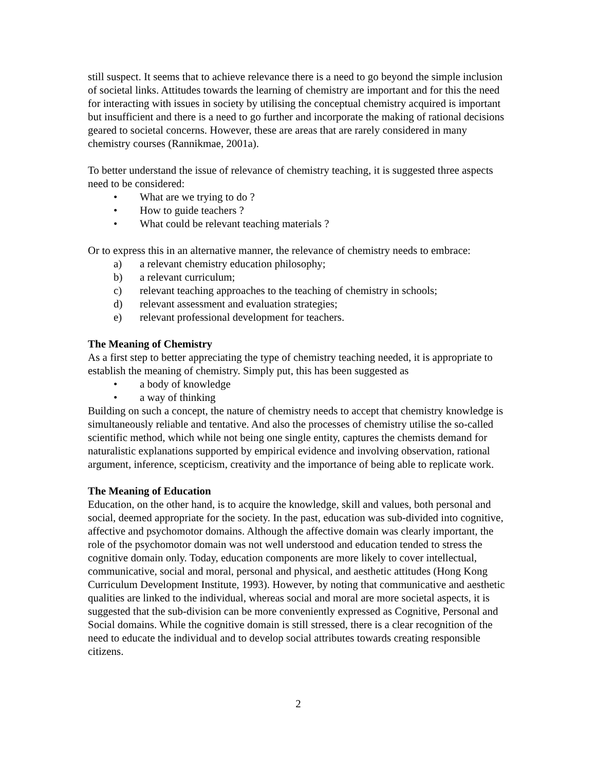still suspect. It seems that to achieve relevance there is a need to go beyond the simple inclusion of societal links. Attitudes towards the learning of chemistry are important and for this the need for interacting with issues in society by utilising the conceptual chemistry acquired is important but insufficient and there is a need to go further and incorporate the making of rational decisions geared to societal concerns. However, these are areas that are rarely considered in many chemistry courses (Rannikmae, 2001a).
To better understand the issue of relevance of chemistry teaching, it is suggested three aspects need to be considered:
• What are we trying to do ?
• How to guide teachers ?
• What could be relevant teaching materials ?
Or to express this in an alternative manner, the relevance of chemistry needs to embrace:
a) a relevant chemistry education philosophy;
b) a relevant curriculum;
c) relevant teaching approaches to the teaching of chemistry in schools;
d) relevant assessment and evaluation strategies;
e) relevant professional development for teachers.
The Meaning of Chemistry
As a first step to better appreciating the type of chemistry teaching needed, it is appropriate to establish the meaning of chemistry. Simply put, this has been suggested as
• a body of knowledge
• a way of thinking
Building on such a concept, the nature of chemistry needs to accept that chemistry knowledge is simultaneously reliable and tentative. And also the processes of chemistry utilise the so-called scientific method, which while not being one single entity, captures the chemists demand for naturalistic explanations supported by empirical evidence and involving observation, rational argument, inference, scepticism, creativity and the importance of being able to replicate work.
The Meaning of Education
Education, on the other hand, is to acquire the knowledge, skill and values, both personal and social, deemed appropriate for the society. In the past, education was sub-divided into cognitive, affective and psychomotor domains. Although the affective domain was clearly important, the role of the psychomotor domain was not well understood and education tended to stress the cognitive domain only. Today, education components are more likely to cover intellectual, communicative, social and moral, personal and physical, and aesthetic attitudes (Hong Kong Curriculum Development Institute, 1993). However, by noting that communicative and aesthetic qualities are linked to the individual, whereas social and moral are more societal aspects, it is suggested that the sub-division can be more conveniently expressed as Cognitive, Personal and Social domains. While the cognitive domain is still stressed, there is a clear recognition of the need to educate the individual and to develop social attributes towards creating responsible citizens.
2